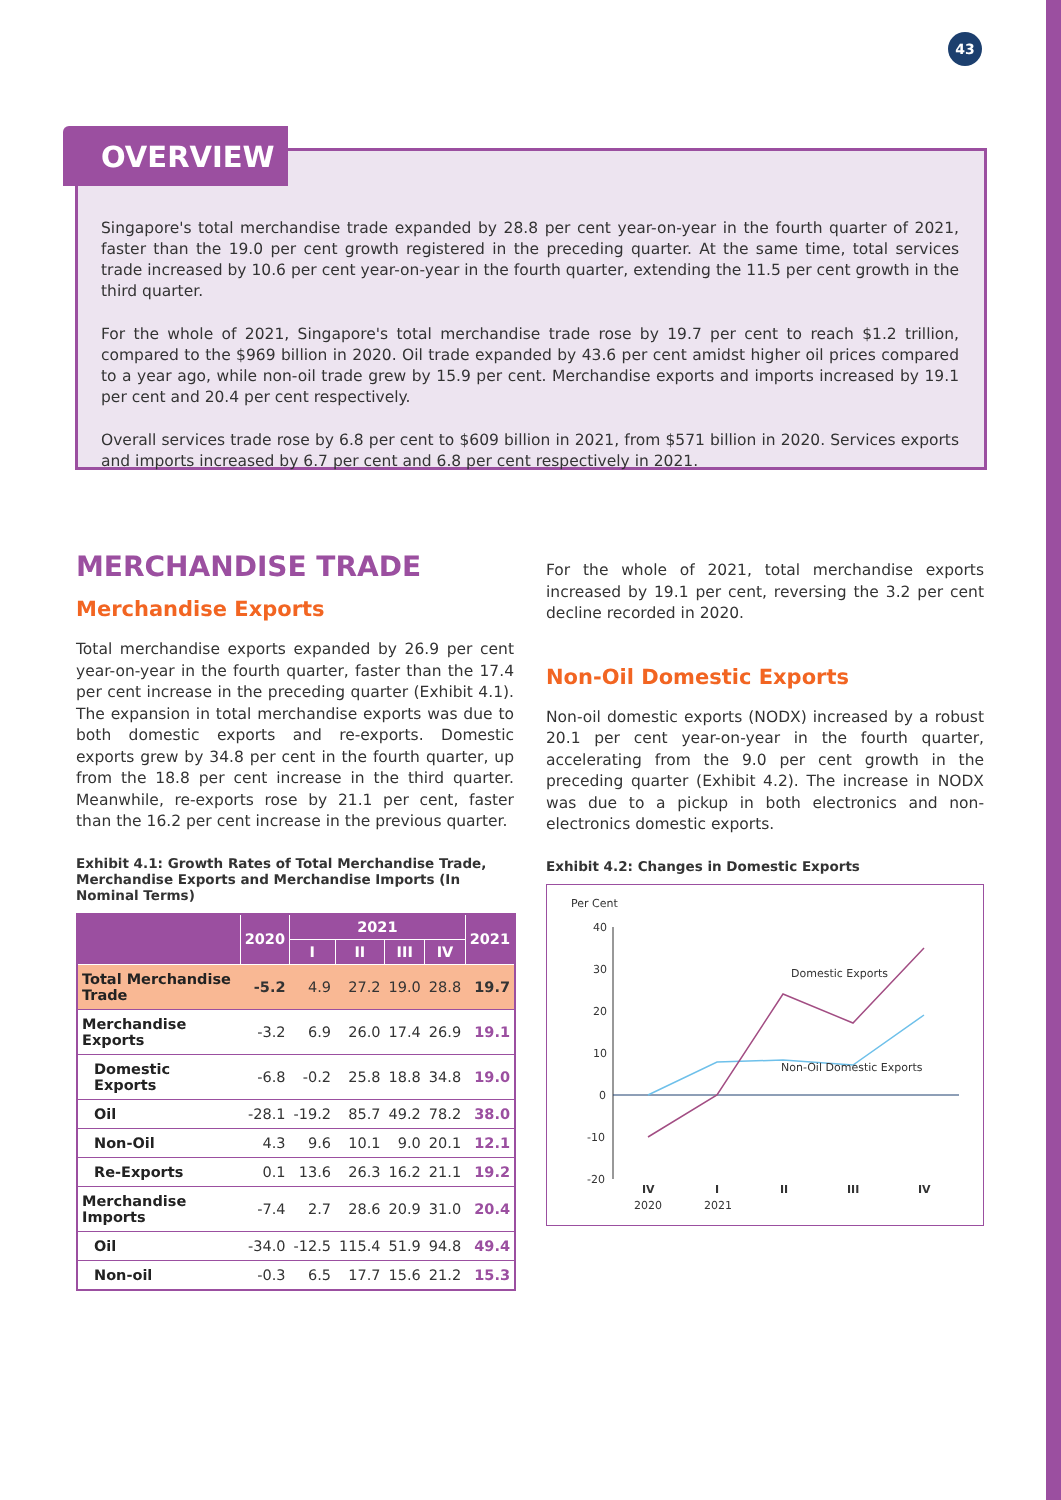43
OVERVIEW
Singapore's total merchandise trade expanded by 28.8 per cent year-on-year in the fourth quarter of 2021, faster than the 19.0 per cent growth registered in the preceding quarter. At the same time, total services trade increased by 10.6 per cent year-on-year in the fourth quarter, extending the 11.5 per cent growth in the third quarter.
For the whole of 2021, Singapore's total merchandise trade rose by 19.7 per cent to reach $1.2 trillion, compared to the $969 billion in 2020. Oil trade expanded by 43.6 per cent amidst higher oil prices compared to a year ago, while non-oil trade grew by 15.9 per cent. Merchandise exports and imports increased by 19.1 per cent and 20.4 per cent respectively.
Overall services trade rose by 6.8 per cent to $609 billion in 2021, from $571 billion in 2020. Services exports and imports increased by 6.7 per cent and 6.8 per cent respectively in 2021.
MERCHANDISE TRADE
Merchandise Exports
Total merchandise exports expanded by 26.9 per cent year-on-year in the fourth quarter, faster than the 17.4 per cent increase in the preceding quarter (Exhibit 4.1). The expansion in total merchandise exports was due to both domestic exports and re-exports. Domestic exports grew by 34.8 per cent in the fourth quarter, up from the 18.8 per cent increase in the third quarter. Meanwhile, re-exports rose by 21.1 per cent, faster than the 16.2 per cent increase in the previous quarter.
Exhibit 4.1: Growth Rates of Total Merchandise Trade, Merchandise Exports and Merchandise Imports (In Nominal Terms)
| | 2020 | 2021 | | | | 2021 |
| --- | --- | --- | --- | --- | --- | --- |
| | | I | II | III | IV | |
| Total Merchandise Trade | -5.2 | 4.9 | 27.2 | 19.0 | 28.8 | 19.7 |
| Merchandise Exports | -3.2 | 6.9 | 26.0 | 17.4 | 26.9 | 19.1 |
| Domestic Exports | -6.8 | -0.2 | 25.8 | 18.8 | 34.8 | 19.0 |
| Oil | -28.1 | -19.2 | 85.7 | 49.2 | 78.2 | 38.0 |
| Non-Oil | 4.3 | 9.6 | 10.1 | 9.0 | 20.1 | 12.1 |
| Re-Exports | 0.1 | 13.6 | 26.3 | 16.2 | 21.1 | 19.2 |
| Merchandise Imports | -7.4 | 2.7 | 28.6 | 20.9 | 31.0 | 20.4 |
| Oil | -34.0 | -12.5 | 115.4 | 51.9 | 94.8 | 49.4 |
| Non-oil | -0.3 | 6.5 | 17.7 | 15.6 | 21.2 | 15.3 |
For the whole of 2021, total merchandise exports increased by 19.1 per cent, reversing the 3.2 per cent decline recorded in 2020.
Non-Oil Domestic Exports
Non-oil domestic exports (NODX) increased by a robust 20.1 per cent year-on-year in the fourth quarter, accelerating from the 9.0 per cent growth in the preceding quarter (Exhibit 4.2). The increase in NODX was due to a pickup in both electronics and non-electronics domestic exports.
Exhibit 4.2: Changes in Domestic Exports
Per Cent
40
30
20
10
0
-10
-20
Domestic Exports
Non-Oil Domestic Exports
IV
2020
I
2021
II
III
IV